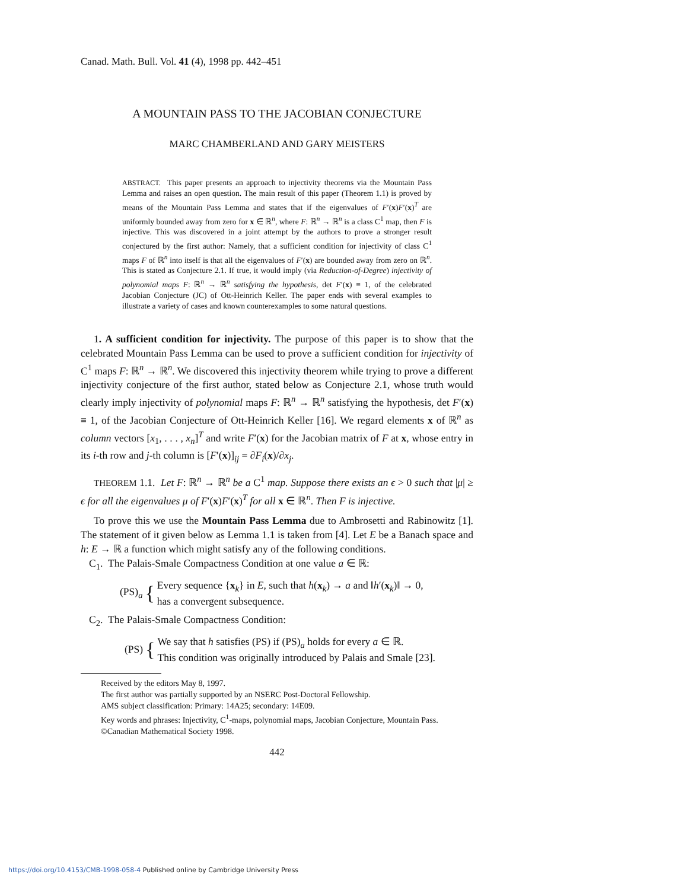Canad. Math. Bull. Vol. 41 (4), 1998 pp. 442–451
A MOUNTAIN PASS TO THE JACOBIAN CONJECTURE
MARC CHAMBERLAND AND GARY MEISTERS
ABSTRACT. This paper presents an approach to injectivity theorems via the Mountain Pass Lemma and raises an open question. The main result of this paper (Theorem 1.1) is proved by means of the Mountain Pass Lemma and states that if the eigenvalues of F′(x)F′(x)<sup>T</sup> are uniformly bounded away from zero for x ∈ ℝ<sup>n</sup>, where F: ℝ<sup>n</sup> → ℝ<sup>n</sup> is a class C<sup>1</sup> map, then F is injective. This was discovered in a joint attempt by the authors to prove a stronger result conjectured by the first author: Namely, that a sufficient condition for injectivity of class C<sup>1</sup> maps F of ℝ<sup>n</sup> into itself is that all the eigenvalues of F′(x) are bounded away from zero on ℝ<sup>n</sup>. This is stated as Conjecture 2.1. If true, it would imply (via Reduction-of-Degree) injectivity of polynomial maps F: ℝ<sup>n</sup> → ℝ<sup>n</sup> satisfying the hypothesis, det F′(x) ≡ 1, of the celebrated Jacobian Conjecture (JC) of Ott-Heinrich Keller. The paper ends with several examples to illustrate a variety of cases and known counterexamples to some natural questions.
1. A sufficient condition for injectivity. The purpose of this paper is to show that the celebrated Mountain Pass Lemma can be used to prove a sufficient condition for injectivity of C<sup>1</sup> maps F: ℝ<sup>n</sup> → ℝ<sup>n</sup>. We discovered this injectivity theorem while trying to prove a different injectivity conjecture of the first author, stated below as Conjecture 2.1, whose truth would clearly imply injectivity of polynomial maps F: ℝ<sup>n</sup> → ℝ<sup>n</sup> satisfying the hypothesis, det F′(x) ≡ 1, of the Jacobian Conjecture of Ott-Heinrich Keller [16]. We regard elements x of ℝ<sup>n</sup> as column vectors [x<sub>1</sub>, . . . , x<sub>n</sub>]<sup>T</sup> and write F′(x) for the Jacobian matrix of F at x, whose entry in its i-th row and j-th column is [F′(x)]<sub>ij</sub> = ∂F<sub>i</sub>(x)/∂x<sub>j</sub>.
THEOREM 1.1. Let F: ℝ<sup>n</sup> → ℝ<sup>n</sup> be a C<sup>1</sup> map. Suppose there exists an ϵ > 0 such that |μ| ≥ ϵ for all the eigenvalues μ of F′(x)F′(x)<sup>T</sup> for all x ∈ ℝ<sup>n</sup>. Then F is injective.
To prove this we use the Mountain Pass Lemma due to Ambrosetti and Rabinowitz [1]. The statement of it given below as Lemma 1.1 is taken from [4]. Let E be a Banach space and h: E → ℝ a function which might satisfy any of the following conditions.
C<sub>1</sub>. The Palais-Smale Compactness Condition at one value a ∈ ℝ:
(PS)<sub>a</sub> {
Every sequence {x<sub>k</sub>} in E, such that h(x<sub>k</sub>) → a and ‖h′(x<sub>k</sub>)‖ → 0,
has a convergent subsequence.
C<sub>2</sub>. The Palais-Smale Compactness Condition:
(PS) {
We say that h satisfies (PS) if (PS)<sub>a</sub> holds for every a ∈ ℝ.
This condition was originally introduced by Palais and Smale [23].
Received by the editors May 8, 1997.
The first author was partially supported by an NSERC Post-Doctoral Fellowship.
AMS subject classification: Primary: 14A25; secondary: 14E09.
Key words and phrases: Injectivity, C<sup>1</sup>-maps, polynomial maps, Jacobian Conjecture, Mountain Pass.
©Canadian Mathematical Society 1998.
442
https://doi.org/10.4153/CMB-1998-058-4 Published online by Cambridge University Press